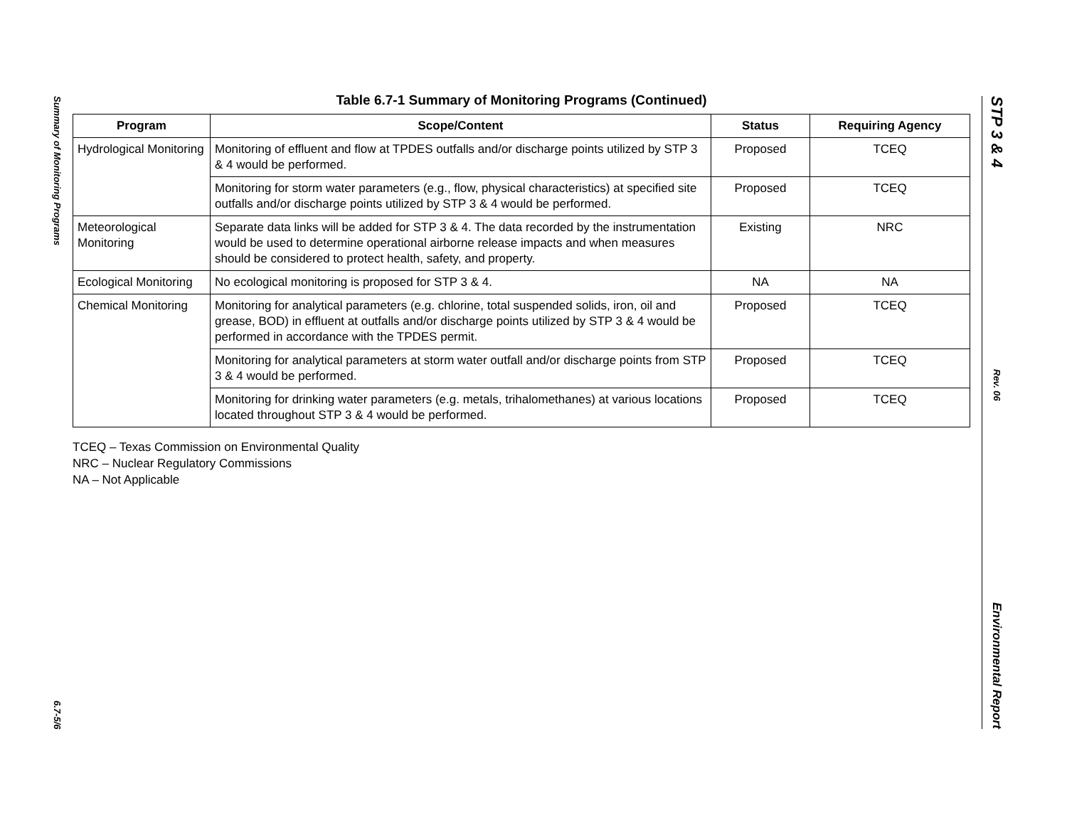Summary of Monitoring Programs
6.7-5/6
Table 6.7-1 Summary of Monitoring Programs (Continued)
| Program | Scope/Content | Status | Requiring Agency |
| --- | --- | --- | --- |
| Hydrological Monitoring | Monitoring of effluent and flow at TPDES outfalls and/or discharge points utilized by STP 3 & 4 would be performed. | Proposed | TCEQ |
| | Monitoring for storm water parameters (e.g., flow, physical characteristics) at specified site outfalls and/or discharge points utilized by STP 3 & 4 would be performed. | Proposed | TCEQ |
| Meteorological Monitoring | Separate data links will be added for STP 3 & 4. The data recorded by the instrumentation would be used to determine operational airborne release impacts and when measures should be considered to protect health, safety, and property. | Existing | NRC |
| Ecological Monitoring | No ecological monitoring is proposed for STP 3 & 4. | NA | NA |
| Chemical Monitoring | Monitoring for analytical parameters (e.g. chlorine, total suspended solids, iron, oil and grease, BOD) in effluent at outfalls and/or discharge points utilized by STP 3 & 4 would be performed in accordance with the TPDES permit. | Proposed | TCEQ |
| | Monitoring for analytical parameters at storm water outfall and/or discharge points from STP 3 & 4 would be performed. | Proposed | TCEQ |
| | Monitoring for drinking water parameters (e.g. metals, trihalomethanes) at various locations located throughout STP 3 & 4 would be performed. | Proposed | TCEQ |
TCEQ – Texas Commission on Environmental Quality
NRC – Nuclear Regulatory Commissions
NA – Not Applicable
STP 3 & 4
Rev. 06
Environmental Report